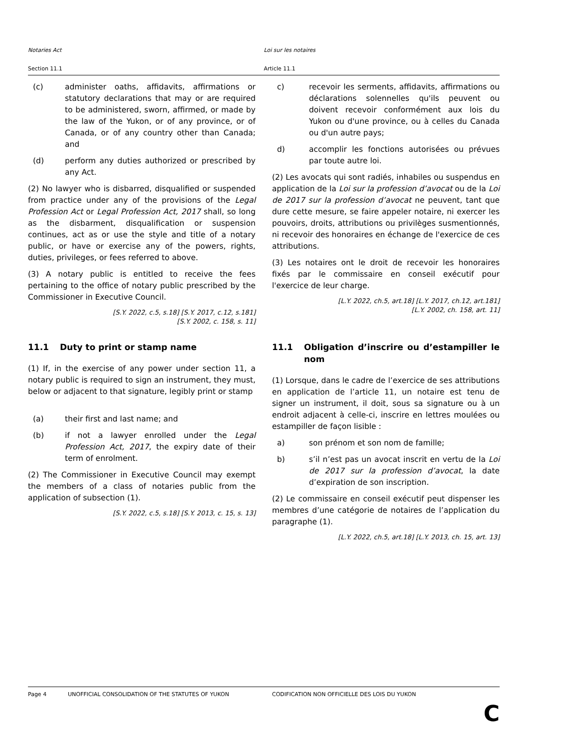Notaries Act Loi sur les notaires
Section 11.1 Article 11.1
(c) administer oaths, affidavits, affirmations or statutory declarations that may or are required to be administered, sworn, affirmed, or made by the law of the Yukon, or of any province, or of Canada, or of any country other than Canada; and
(d) perform any duties authorized or prescribed by any Act.
(2) No lawyer who is disbarred, disqualified or suspended from practice under any of the provisions of the Legal Profession Act or Legal Profession Act, 2017 shall, so long as the disbarment, disqualification or suspension continues, act as or use the style and title of a notary public, or have or exercise any of the powers, rights, duties, privileges, or fees referred to above.
(3) A notary public is entitled to receive the fees pertaining to the office of notary public prescribed by the Commissioner in Executive Council.
[S.Y. 2022, c.5, s.18] [S.Y. 2017, c.12, s.181]
[S.Y. 2002, c. 158, s. 11]
c) recevoir les serments, affidavits, affirmations ou déclarations solennelles qu'ils peuvent ou doivent recevoir conformément aux lois du Yukon ou d'une province, ou à celles du Canada ou d'un autre pays;
d) accomplir les fonctions autorisées ou prévues par toute autre loi.
(2) Les avocats qui sont radiés, inhabiles ou suspendus en application de la Loi sur la profession d’avocat ou de la Loi de 2017 sur la profession d’avocat ne peuvent, tant que dure cette mesure, se faire appeler notaire, ni exercer les pouvoirs, droits, attributions ou privilèges susmentionnés, ni recevoir des honoraires en échange de l'exercice de ces attributions.
(3) Les notaires ont le droit de recevoir les honoraires fixés par le commissaire en conseil exécutif pour l'exercice de leur charge.
[L.Y. 2022, ch.5, art.18] [L.Y. 2017, ch.12, art.181]
[L.Y. 2002, ch. 158, art. 11]
11.1 Duty to print or stamp name
(1) If, in the exercise of any power under section 11, a notary public is required to sign an instrument, they must, below or adjacent to that signature, legibly print or stamp
(a) their first and last name; and
(b) if not a lawyer enrolled under the Legal Profession Act, 2017, the expiry date of their term of enrolment.
(2) The Commissioner in Executive Council may exempt the members of a class of notaries public from the application of subsection (1).
[S.Y. 2022, c.5, s.18] [S.Y. 2013, c. 15, s. 13]
11.1 Obligation d’inscrire ou d’estampiller le nom
(1) Lorsque, dans le cadre de l’exercice de ses attributions en application de l’article 11, un notaire est tenu de signer un instrument, il doit, sous sa signature ou à un endroit adjacent à celle-ci, inscrire en lettres moulées ou estampiller de façon lisible :
a) son prénom et son nom de famille;
b) s’il n’est pas un avocat inscrit en vertu de la Loi de 2017 sur la profession d’avocat, la date d’expiration de son inscription.
(2) Le commissaire en conseil exécutif peut dispenser les membres d’une catégorie de notaires de l’application du paragraphe (1).
[L.Y. 2022, ch.5, art.18] [L.Y. 2013, ch. 15, art. 13]
Page 4 UNOFFICIAL CONSOLIDATION OF THE STATUTES OF YUKON CODIFICATION NON OFFICIELLE DES LOIS DU YUKON
C